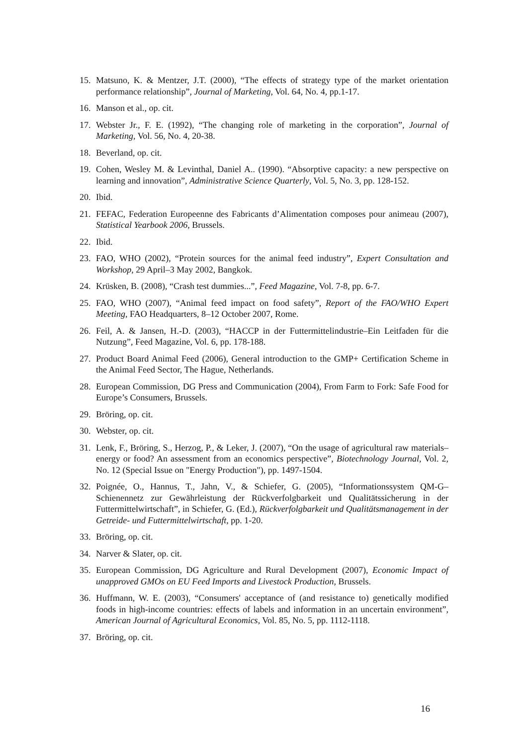15. Matsuno, K. & Mentzer, J.T. (2000), “The effects of strategy type of the market orientation performance relationship”, Journal of Marketing, Vol. 64, No. 4, pp.1-17.
16. Manson et al., op. cit.
17. Webster Jr., F. E. (1992), “The changing role of marketing in the corporation”, Journal of Marketing, Vol. 56, No. 4, 20-38.
18. Beverland, op. cit.
19. Cohen, Wesley M. & Levinthal, Daniel A.. (1990). “Absorptive capacity: a new perspective on learning and innovation”, Administrative Science Quarterly, Vol. 5, No. 3, pp. 128-152.
20. Ibid.
21. FEFAC, Federation Europeenne des Fabricants d’Alimentation composes pour animeau (2007), Statistical Yearbook 2006, Brussels.
22. Ibid.
23. FAO, WHO (2002), “Protein sources for the animal feed industry”, Expert Consultation and Workshop, 29 April–3 May 2002, Bangkok.
24. Krüsken, B. (2008), “Crash test dummies...”, Feed Magazine, Vol. 7-8, pp. 6-7.
25. FAO, WHO (2007), “Animal feed impact on food safety”, Report of the FAO/WHO Expert Meeting, FAO Headquarters, 8–12 October 2007, Rome.
26. Feil, A. & Jansen, H.-D. (2003), “HACCP in der Futtermittelindustrie–Ein Leitfaden für die Nutzung”, Feed Magazine, Vol. 6, pp. 178-188.
27. Product Board Animal Feed (2006), General introduction to the GMP+ Certification Scheme in the Animal Feed Sector, The Hague, Netherlands.
28. European Commission, DG Press and Communication (2004), From Farm to Fork: Safe Food for Europe’s Consumers, Brussels.
29. Bröring, op. cit.
30. Webster, op. cit.
31. Lenk, F., Bröring, S., Herzog, P., & Leker, J. (2007), “On the usage of agricultural raw materials–energy or food? An assessment from an economics perspective”, Biotechnology Journal, Vol. 2, No. 12 (Special Issue on "Energy Production"), pp. 1497-1504.
32. Poignée, O., Hannus, T., Jahn, V., & Schiefer, G. (2005), “Informationssystem QM-G–Schienennetz zur Gewährleistung der Rückverfolgbarkeit und Qualitätssicherung in der Futtermittelwirtschaft”, in Schiefer, G. (Ed.), Rückverfolgbarkeit und Qualitätsmanagement in der Getreide- und Futtermittelwirtschaft, pp. 1-20.
33. Bröring, op. cit.
34. Narver & Slater, op. cit.
35. European Commission, DG Agriculture and Rural Development (2007), Economic Impact of unapproved GMOs on EU Feed Imports and Livestock Production, Brussels.
36. Huffmann, W. E. (2003), “Consumers' acceptance of (and resistance to) genetically modified foods in high-income countries: effects of labels and information in an uncertain environment”, American Journal of Agricultural Economics, Vol. 85, No. 5, pp. 1112-1118.
37. Bröring, op. cit.
16